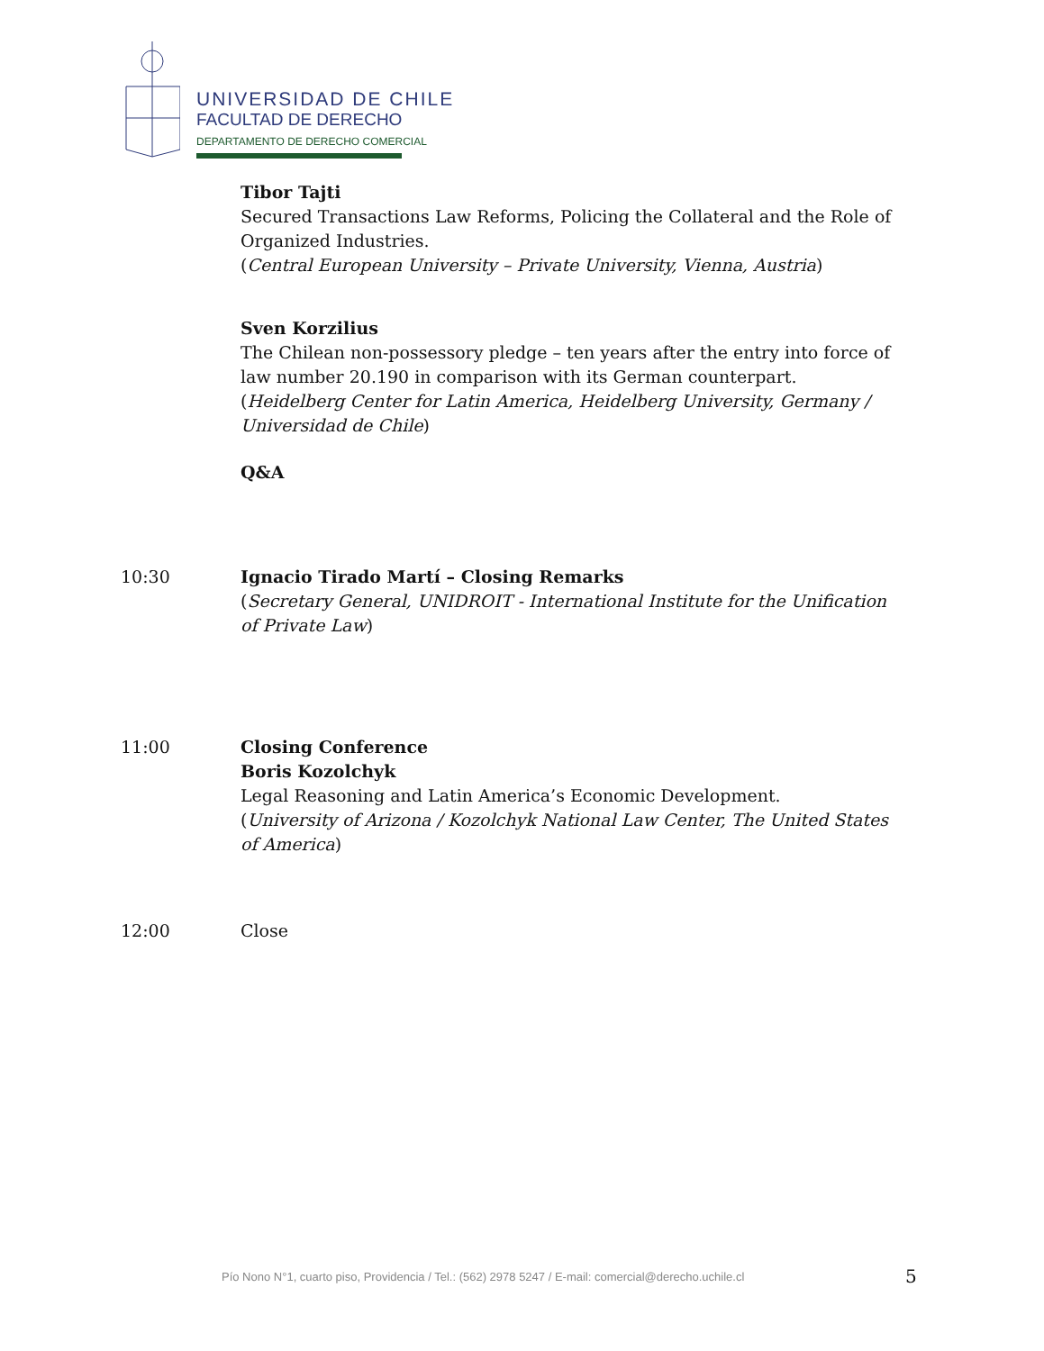UNIVERSIDAD DE CHILE
FACULTAD DE DERECHO
DEPARTAMENTO DE DERECHO COMERCIAL
Tibor Tajti
Secured Transactions Law Reforms, Policing the Collateral and the Role of Organized Industries.
(Central European University – Private University, Vienna, Austria)
Sven Korzilius
The Chilean non-possessory pledge – ten years after the entry into force of law number 20.190 in comparison with its German counterpart.
(Heidelberg Center for Latin America, Heidelberg University, Germany / Universidad de Chile)
Q&A
10:30 Ignacio Tirado Martí – Closing Remarks
(Secretary General, UNIDROIT - International Institute for the Unification of Private Law)
11:00 Closing Conference
Boris Kozolchyk
Legal Reasoning and Latin America’s Economic Development.
(University of Arizona / Kozolchyk National Law Center, The United States of America)
12:00 Close
Pío Nono N°1, cuarto piso, Providencia / Tel.: (562) 2978 5247 / E-mail: comercial@derecho.uchile.cl
5